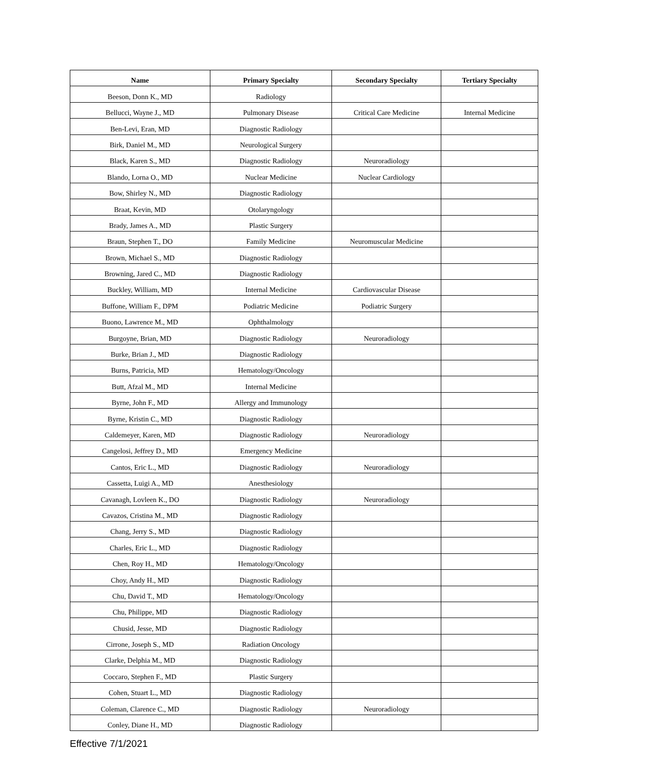| Name | Primary Specialty | Secondary Specialty | Tertiary Specialty |
| --- | --- | --- | --- |
| Beeson, Donn K., MD | Radiology | | |
| Bellucci, Wayne J., MD | Pulmonary Disease | Critical Care Medicine | Internal Medicine |
| Ben-Levi, Eran, MD | Diagnostic Radiology | | |
| Birk, Daniel M., MD | Neurological Surgery | | |
| Black, Karen S., MD | Diagnostic Radiology | Neuroradiology | |
| Blando, Lorna O., MD | Nuclear Medicine | Nuclear Cardiology | |
| Bow, Shirley N., MD | Diagnostic Radiology | | |
| Braat, Kevin, MD | Otolaryngology | | |
| Brady, James A., MD | Plastic Surgery | | |
| Braun, Stephen T., DO | Family Medicine | Neuromuscular Medicine | |
| Brown, Michael S., MD | Diagnostic Radiology | | |
| Browning, Jared C., MD | Diagnostic Radiology | | |
| Buckley, William, MD | Internal Medicine | Cardiovascular Disease | |
| Buffone, William F., DPM | Podiatric Medicine | Podiatric Surgery | |
| Buono, Lawrence M., MD | Ophthalmology | | |
| Burgoyne, Brian, MD | Diagnostic Radiology | Neuroradiology | |
| Burke, Brian J., MD | Diagnostic Radiology | | |
| Burns, Patricia, MD | Hematology/Oncology | | |
| Butt, Afzal M., MD | Internal Medicine | | |
| Byrne, John F., MD | Allergy and Immunology | | |
| Byrne, Kristin C., MD | Diagnostic Radiology | | |
| Caldemeyer, Karen, MD | Diagnostic Radiology | Neuroradiology | |
| Cangelosi, Jeffrey D., MD | Emergency Medicine | | |
| Cantos, Eric L., MD | Diagnostic Radiology | Neuroradiology | |
| Cassetta, Luigi A., MD | Anesthesiology | | |
| Cavanagh, Lovleen K., DO | Diagnostic Radiology | Neuroradiology | |
| Cavazos, Cristina M., MD | Diagnostic Radiology | | |
| Chang, Jerry S., MD | Diagnostic Radiology | | |
| Charles, Eric L., MD | Diagnostic Radiology | | |
| Chen, Roy H., MD | Hematology/Oncology | | |
| Choy, Andy H., MD | Diagnostic Radiology | | |
| Chu, David T., MD | Hematology/Oncology | | |
| Chu, Philippe, MD | Diagnostic Radiology | | |
| Chusid, Jesse, MD | Diagnostic Radiology | | |
| Cirrone, Joseph S., MD | Radiation Oncology | | |
| Clarke, Delphia M., MD | Diagnostic Radiology | | |
| Coccaro, Stephen F., MD | Plastic Surgery | | |
| Cohen, Stuart L., MD | Diagnostic Radiology | | |
| Coleman, Clarence C., MD | Diagnostic Radiology | Neuroradiology | |
| Conley, Diane H., MD | Diagnostic Radiology | | |
Effective 7/1/2021